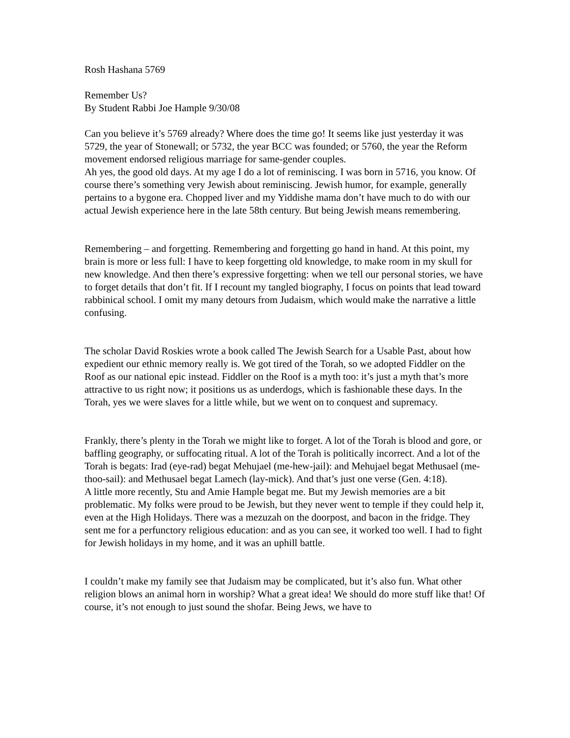Rosh Hashana 5769
Remember Us?
By Student Rabbi Joe Hample 9/30/08
Can you believe it’s 5769 already? Where does the time go! It seems like just yesterday it was 5729, the year of Stonewall; or 5732, the year BCC was founded; or 5760, the year the Reform movement endorsed religious marriage for same-gender couples.
Ah yes, the good old days. At my age I do a lot of reminiscing. I was born in 5716, you know. Of course there’s something very Jewish about reminiscing. Jewish humor, for example, generally pertains to a bygone era. Chopped liver and my Yiddishe mama don’t have much to do with our actual Jewish experience here in the late 58th century. But being Jewish means remembering.
Remembering – and forgetting. Remembering and forgetting go hand in hand. At this point, my brain is more or less full: I have to keep forgetting old knowledge, to make room in my skull for new knowledge. And then there’s expressive forgetting: when we tell our personal stories, we have to forget details that don’t fit. If I recount my tangled biography, I focus on points that lead toward rabbinical school. I omit my many detours from Judaism, which would make the narrative a little confusing.
The scholar David Roskies wrote a book called The Jewish Search for a Usable Past, about how expedient our ethnic memory really is. We got tired of the Torah, so we adopted Fiddler on the Roof as our national epic instead. Fiddler on the Roof is a myth too: it’s just a myth that’s more attractive to us right now; it positions us as underdogs, which is fashionable these days. In the Torah, yes we were slaves for a little while, but we went on to conquest and supremacy.
Frankly, there’s plenty in the Torah we might like to forget. A lot of the Torah is blood and gore, or baffling geography, or suffocating ritual. A lot of the Torah is politically incorrect. And a lot of the Torah is begats: Irad (eye-rad) begat Mehujael (me-hew-jail): and Mehujael begat Methusael (me-thoo-sail): and Methusael begat Lamech (lay-mick). And that’s just one verse (Gen. 4:18).
A little more recently, Stu and Amie Hample begat me. But my Jewish memories are a bit problematic. My folks were proud to be Jewish, but they never went to temple if they could help it, even at the High Holidays. There was a mezuzah on the doorpost, and bacon in the fridge. They sent me for a perfunctory religious education: and as you can see, it worked too well. I had to fight for Jewish holidays in my home, and it was an uphill battle.
I couldn’t make my family see that Judaism may be complicated, but it’s also fun. What other religion blows an animal horn in worship? What a great idea! We should do more stuff like that! Of course, it’s not enough to just sound the shofar. Being Jews, we have to